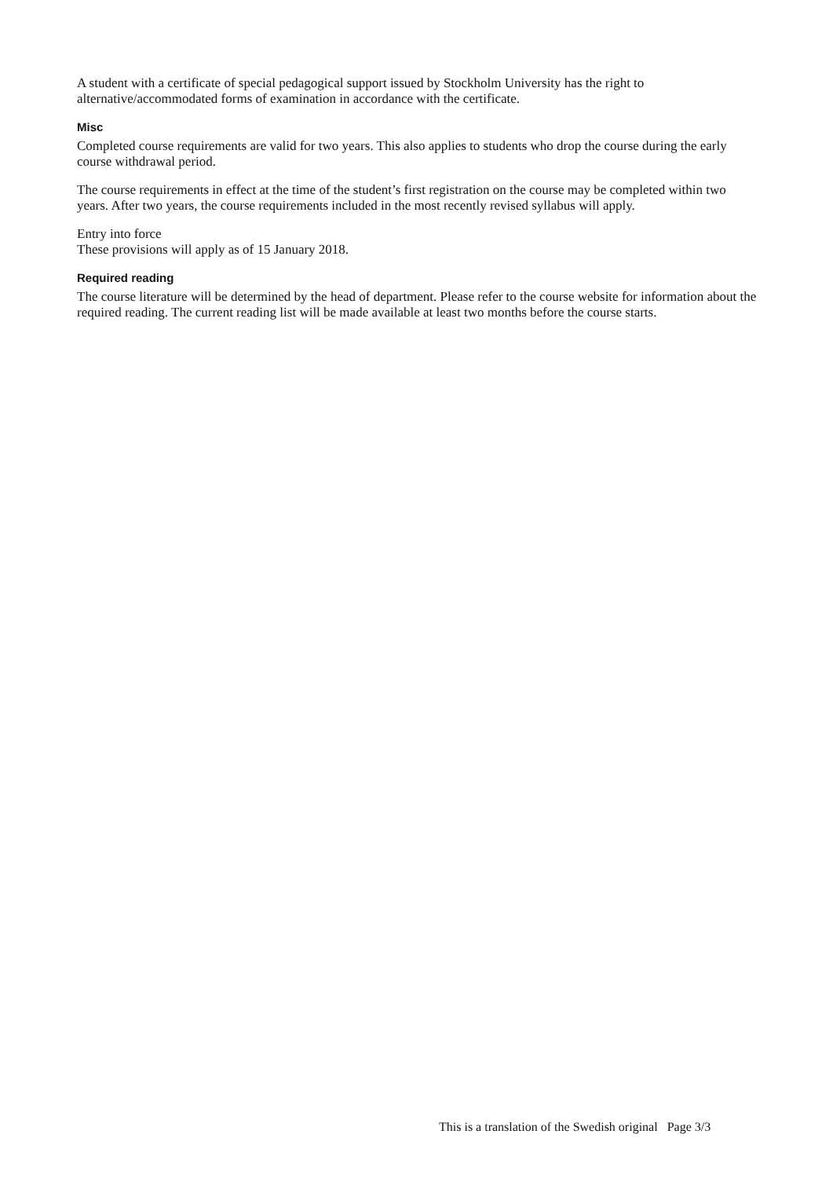A student with a certificate of special pedagogical support issued by Stockholm University has the right to alternative/accommodated forms of examination in accordance with the certificate.
Misc
Completed course requirements are valid for two years. This also applies to students who drop the course during the early course withdrawal period.
The course requirements in effect at the time of the student’s first registration on the course may be completed within two years. After two years, the course requirements included in the most recently revised syllabus will apply.
Entry into force
These provisions will apply as of 15 January 2018.
Required reading
The course literature will be determined by the head of department. Please refer to the course website for information about the required reading. The current reading list will be made available at least two months before the course starts.
This is a translation of the Swedish original Page 3/3